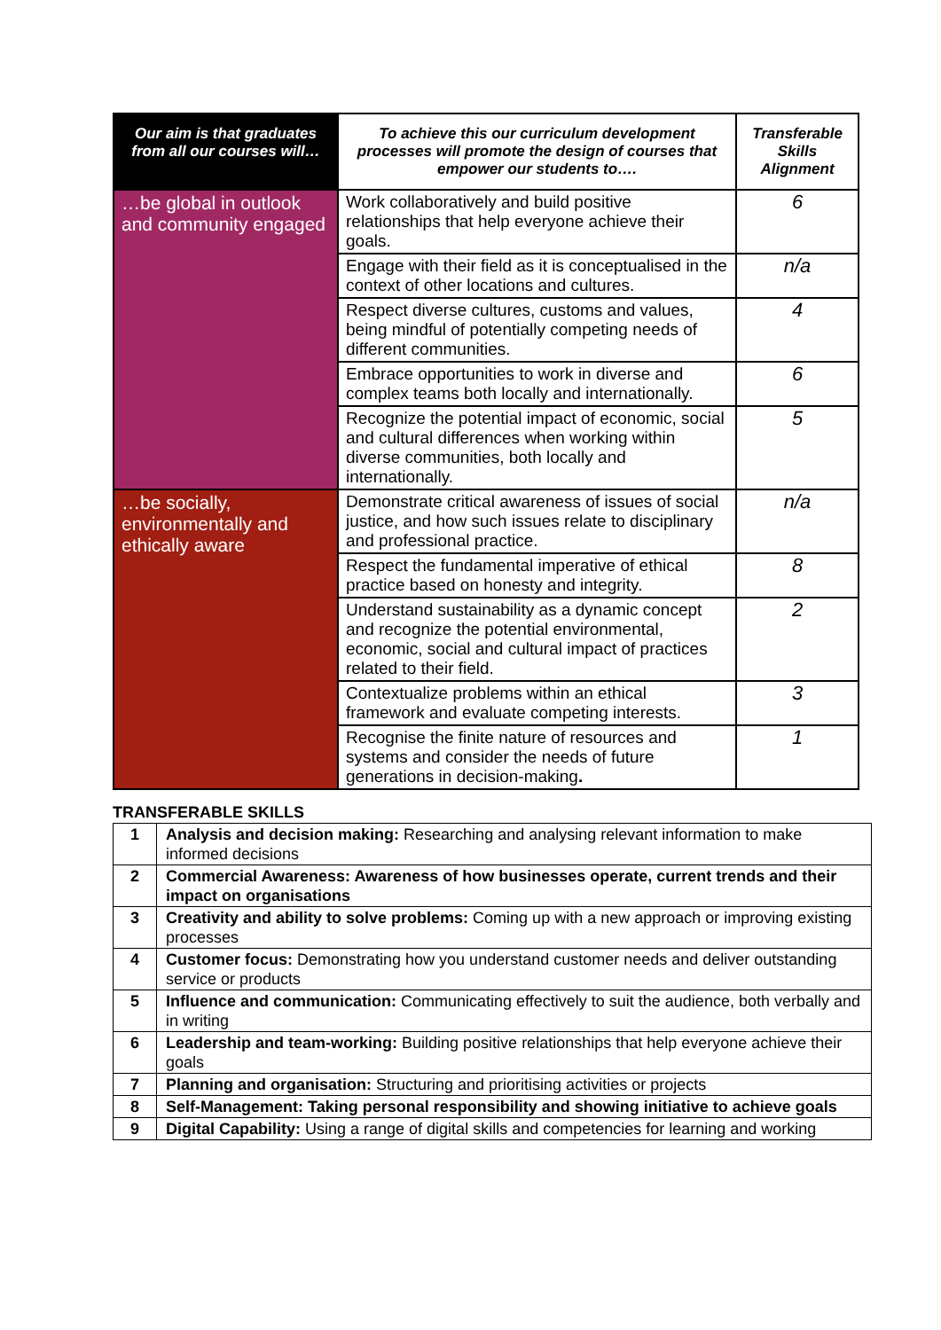| Our aim is that graduates from all our courses will… | To achieve this our curriculum development processes will promote the design of courses that empower our students to…. | Transferable Skills Alignment |
| --- | --- | --- |
| …be global in outlook and community engaged | Work collaboratively and build positive relationships that help everyone achieve their goals. | 6 |
| | Engage with their field as it is conceptualised in the context of other locations and cultures. | n/a |
| | Respect diverse cultures, customs and values, being mindful of potentially competing needs of different communities. | 4 |
| | Embrace opportunities to work in diverse and complex teams both locally and internationally. | 6 |
| | Recognize the potential impact of economic, social and cultural differences when working within diverse communities, both locally and internationally. | 5 |
| …be socially, environmentally and ethically aware | Demonstrate critical awareness of issues of social justice, and how such issues relate to disciplinary and professional practice. | n/a |
| | Respect the fundamental imperative of ethical practice based on honesty and integrity. | 8 |
| | Understand sustainability as a dynamic concept and recognize the potential environmental, economic, social and cultural impact of practices related to their field. | 2 |
| | Contextualize problems within an ethical framework and evaluate competing interests. | 3 |
| | Recognise the finite nature of resources and systems and consider the needs of future generations in decision-making . | 1 |
TRANSFERABLE SKILLS
| 1 | Analysis and decision making: Researching and analysing relevant information to make informed decisions |
| 2 | Commercial Awareness: Awareness of how businesses operate, current trends and their impact on organisations |
| 3 | Creativity and ability to solve problems: Coming up with a new approach or improving existing processes |
| 4 | Customer focus: Demonstrating how you understand customer needs and deliver outstanding service or products |
| 5 | Influence and communication: Communicating effectively to suit the audience, both verbally and in writing |
| 6 | Leadership and team-working: Building positive relationships that help everyone achieve their goals |
| 7 | Planning and organisation: Structuring and prioritising activities or projects |
| 8 | Self-Management: Taking personal responsibility and showing initiative to achieve goals |
| 9 | Digital Capability: Using a range of digital skills and competencies for learning and working |